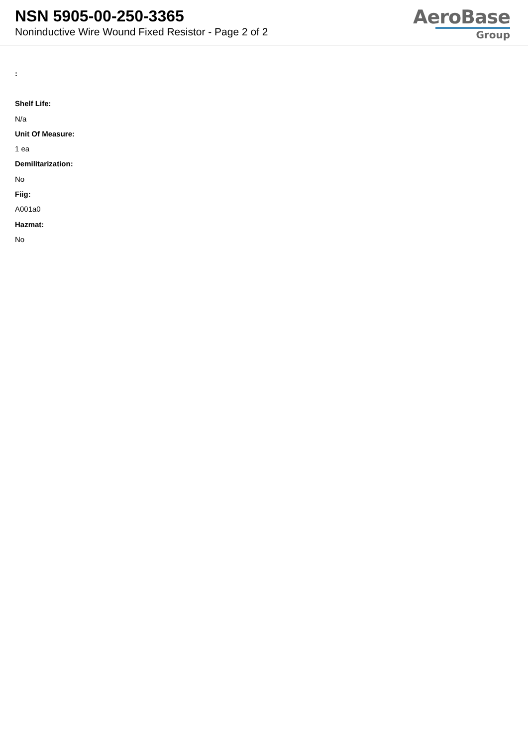NSN 5905-00-250-3365
Noninductive Wire Wound Fixed Resistor - Page 2 of 2
AeroBase
Group
:
Shelf Life:
N/a
Unit Of Measure:
1 ea
Demilitarization:
No
Fiig:
A001a0
Hazmat:
No